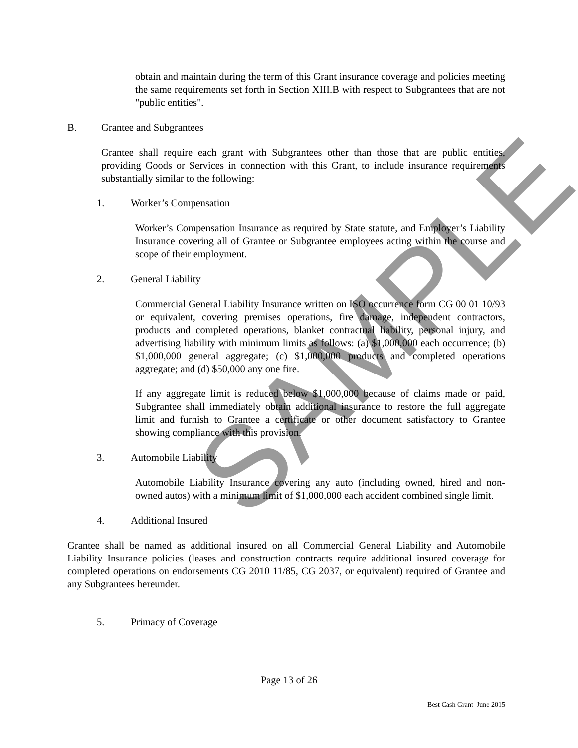SAMPLE
obtain and maintain during the term of this Grant insurance coverage and policies meeting the same requirements set forth in Section XIII.B with respect to Subgrantees that are not "public entities".
B. Grantee and Subgrantees
Grantee shall require each grant with Subgrantees other than those that are public entities, providing Goods or Services in connection with this Grant, to include insurance requirements substantially similar to the following:
1. Worker’s Compensation
Worker’s Compensation Insurance as required by State statute, and Employer’s Liability Insurance covering all of Grantee or Subgrantee employees acting within the course and scope of their employment.
2. General Liability
Commercial General Liability Insurance written on ISO occurrence form CG 00 01 10/93 or equivalent, covering premises operations, fire damage, independent contractors, products and completed operations, blanket contractual liability, personal injury, and advertising liability with minimum limits as follows: (a) $1,000,000 each occurrence; (b) $1,000,000 general aggregate; (c) $1,000,000 products and completed operations aggregate; and (d) $50,000 any one fire.
If any aggregate limit is reduced below $1,000,000 because of claims made or paid, Subgrantee shall immediately obtain additional insurance to restore the full aggregate limit and furnish to Grantee a certificate or other document satisfactory to Grantee showing compliance with this provision.
3. Automobile Liability
Automobile Liability Insurance covering any auto (including owned, hired and non-owned autos) with a minimum limit of $1,000,000 each accident combined single limit.
4. Additional Insured
Grantee shall be named as additional insured on all Commercial General Liability and Automobile Liability Insurance policies (leases and construction contracts require additional insured coverage for completed operations on endorsements CG 2010 11/85, CG 2037, or equivalent) required of Grantee and any Subgrantees hereunder.
5. Primacy of Coverage
Page 13 of 26
Best Cash Grant June 2015